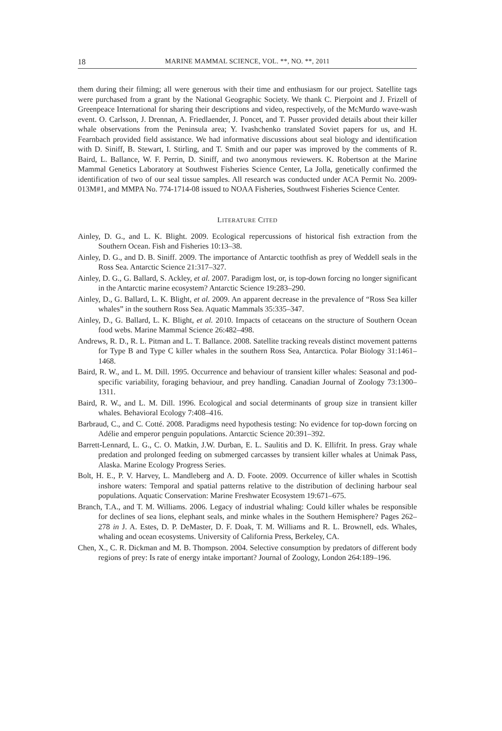18 MARINE MAMMAL SCIENCE, VOL. **, NO. **, 2011
them during their filming; all were generous with their time and enthusiasm for our project. Satellite tags were purchased from a grant by the National Geographic Society. We thank C. Pierpoint and J. Frizell of Greenpeace International for sharing their descriptions and video, respectively, of the McMurdo wave-wash event. O. Carlsson, J. Drennan, A. Friedlaender, J. Poncet, and T. Pusser provided details about their killer whale observations from the Peninsula area; Y. Ivashchenko translated Soviet papers for us, and H. Fearnbach provided field assistance. We had informative discussions about seal biology and identification with D. Siniff, B. Stewart, I. Stirling, and T. Smith and our paper was improved by the comments of R. Baird, L. Ballance, W. F. Perrin, D. Siniff, and two anonymous reviewers. K. Robertson at the Marine Mammal Genetics Laboratory at Southwest Fisheries Science Center, La Jolla, genetically confirmed the identification of two of our seal tissue samples. All research was conducted under ACA Permit No. 2009-013M#1, and MMPA No. 774-1714-08 issued to NOAA Fisheries, Southwest Fisheries Science Center.
LITERATURE CITED
Ainley, D. G., and L. K. Blight. 2009. Ecological repercussions of historical fish extraction from the Southern Ocean. Fish and Fisheries 10:13–38.
Ainley, D. G., and D. B. Siniff. 2009. The importance of Antarctic toothfish as prey of Weddell seals in the Ross Sea. Antarctic Science 21:317–327.
Ainley, D. G., G. Ballard, S. Ackley, et al. 2007. Paradigm lost, or, is top-down forcing no longer significant in the Antarctic marine ecosystem? Antarctic Science 19:283–290.
Ainley, D., G. Ballard, L. K. Blight, et al. 2009. An apparent decrease in the prevalence of “Ross Sea killer whales” in the southern Ross Sea. Aquatic Mammals 35:335–347.
Ainley, D., G. Ballard, L. K. Blight, et al. 2010. Impacts of cetaceans on the structure of Southern Ocean food webs. Marine Mammal Science 26:482–498.
Andrews, R. D., R. L. Pitman and L. T. Ballance. 2008. Satellite tracking reveals distinct movement patterns for Type B and Type C killer whales in the southern Ross Sea, Antarctica. Polar Biology 31:1461–1468.
Baird, R. W., and L. M. Dill. 1995. Occurrence and behaviour of transient killer whales: Seasonal and pod-specific variability, foraging behaviour, and prey handling. Canadian Journal of Zoology 73:1300–1311.
Baird, R. W., and L. M. Dill. 1996. Ecological and social determinants of group size in transient killer whales. Behavioral Ecology 7:408–416.
Barbraud, C., and C. Cotté. 2008. Paradigms need hypothesis testing: No evidence for top-down forcing on Adélie and emperor penguin populations. Antarctic Science 20:391–392.
Barrett-Lennard, L. G., C. O. Matkin, J.W. Durban, E. L. Saulitis and D. K. Ellifrit. In press. Gray whale predation and prolonged feeding on submerged carcasses by transient killer whales at Unimak Pass, Alaska. Marine Ecology Progress Series.
Bolt, H. E., P. V. Harvey, L. Mandleberg and A. D. Foote. 2009. Occurrence of killer whales in Scottish inshore waters: Temporal and spatial patterns relative to the distribution of declining harbour seal populations. Aquatic Conservation: Marine Freshwater Ecosystem 19:671–675.
Branch, T.A., and T. M. Williams. 2006. Legacy of industrial whaling: Could killer whales be responsible for declines of sea lions, elephant seals, and minke whales in the Southern Hemisphere? Pages 262–278 in J. A. Estes, D. P. DeMaster, D. F. Doak, T. M. Williams and R. L. Brownell, eds. Whales, whaling and ocean ecosystems. University of California Press, Berkeley, CA.
Chen, X., C. R. Dickman and M. B. Thompson. 2004. Selective consumption by predators of different body regions of prey: Is rate of energy intake important? Journal of Zoology, London 264:189–196.